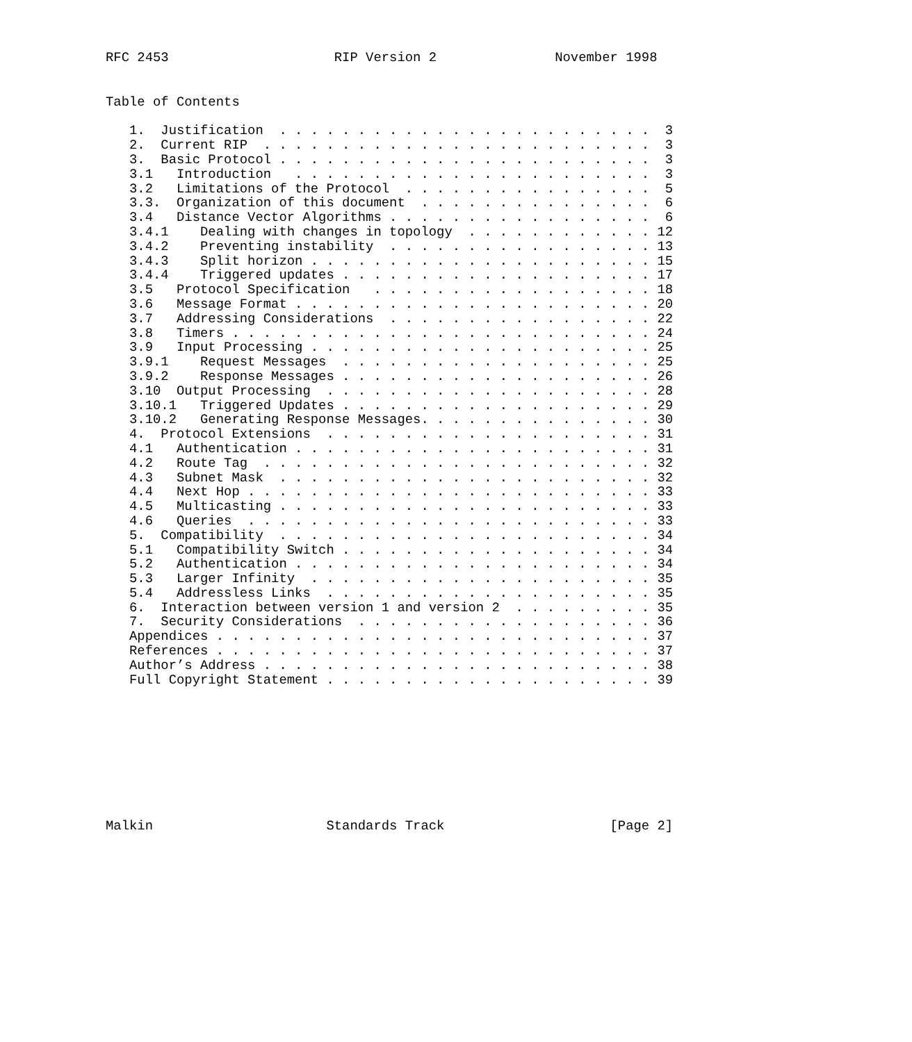RFC 2453                     RIP Version 2               November 1998
Table of Contents

   1.  Justification  . . . . . . . . . . . . . . . . . . . . . . . .  3
   2.  Current RIP  . . . . . . . . . . . . . . . . . . . . . . . . .  3
   3.  Basic Protocol . . . . . . . . . . . . . . . . . . . . . . . .  3
   3.1   Introduction   . . . . . . . . . . . . . . . . . . . . . . .  3
   3.2   Limitations of the Protocol  . . . . . . . . . . . . . . . .  5
   3.3.  Organization of this document  . . . . . . . . . . . . . . .  6
   3.4   Distance Vector Algorithms . . . . . . . . . . . . . . . . .  6
   3.4.1    Dealing with changes in topology  . . . . . . . . . . . . 12
   3.4.2    Preventing instability  . . . . . . . . . . . . . . . . . 13
   3.4.3    Split horizon . . . . . . . . . . . . . . . . . . . . . . 15
   3.4.4    Triggered updates . . . . . . . . . . . . . . . . . . . . 17
   3.5   Protocol Specification   . . . . . . . . . . . . . . . . . . 18
   3.6   Message Format . . . . . . . . . . . . . . . . . . . . . . . 20
   3.7   Addressing Considerations  . . . . . . . . . . . . . . . . . 22
   3.8   Timers . . . . . . . . . . . . . . . . . . . . . . . . . . . 24
   3.9   Input Processing . . . . . . . . . . . . . . . . . . . . . . 25
   3.9.1    Request Messages  . . . . . . . . . . . . . . . . . . . . 25
   3.9.2    Response Messages . . . . . . . . . . . . . . . . . . . . 26
   3.10  Output Processing  . . . . . . . . . . . . . . . . . . . . . 28
   3.10.1   Triggered Updates . . . . . . . . . . . . . . . . . . . . 29
   3.10.2   Generating Response Messages. . . . . . . . . . . . . . . 30
   4.  Protocol Extensions  . . . . . . . . . . . . . . . . . . . . . 31
   4.1   Authentication . . . . . . . . . . . . . . . . . . . . . . . 31
   4.2   Route Tag  . . . . . . . . . . . . . . . . . . . . . . . . . 32
   4.3   Subnet Mask  . . . . . . . . . . . . . . . . . . . . . . . . 32
   4.4   Next Hop . . . . . . . . . . . . . . . . . . . . . . . . . . 33
   4.5   Multicasting . . . . . . . . . . . . . . . . . . . . . . . . 33
   4.6   Queries  . . . . . . . . . . . . . . . . . . . . . . . . . . 33
   5.  Compatibility  . . . . . . . . . . . . . . . . . . . . . . . . 34
   5.1   Compatibility Switch . . . . . . . . . . . . . . . . . . . . 34
   5.2   Authentication . . . . . . . . . . . . . . . . . . . . . . . 34
   5.3   Larger Infinity  . . . . . . . . . . . . . . . . . . . . . . 35
   5.4   Addressless Links  . . . . . . . . . . . . . . . . . . . . . 35
   6.  Interaction between version 1 and version 2  . . . . . . . . . 35
   7.  Security Considerations  . . . . . . . . . . . . . . . . . . . 36
   Appendices . . . . . . . . . . . . . . . . . . . . . . . . . . . . 37
   References . . . . . . . . . . . . . . . . . . . . . . . . . . . . 37
   Author’s Address . . . . . . . . . . . . . . . . . . . . . . . . . 38
   Full Copyright Statement . . . . . . . . . . . . . . . . . . . . . 39
Malkin                      Standards Track                     [Page 2]